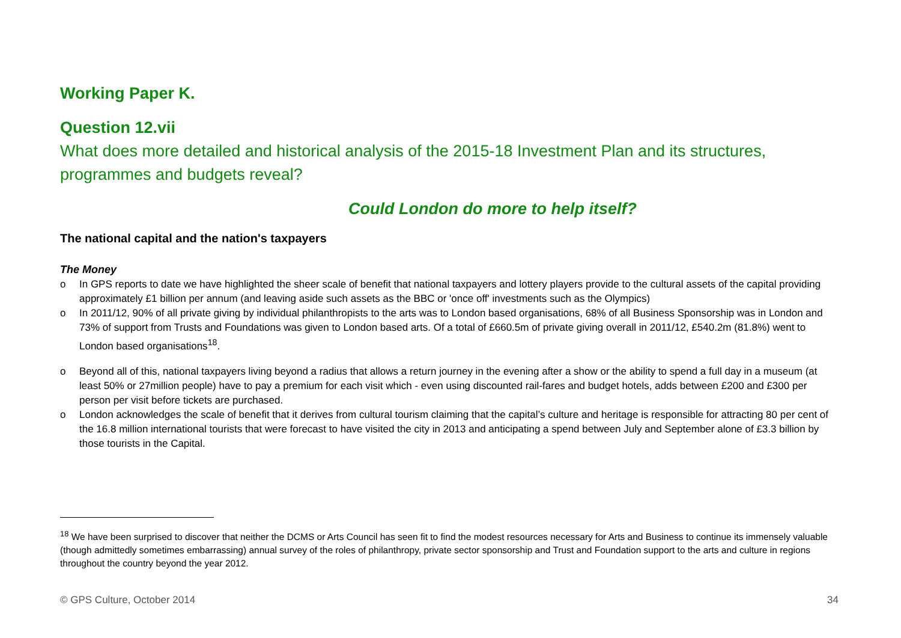Working Paper K.
Question 12.vii
What does more detailed and historical analysis of the 2015-18 Investment Plan and its structures, programmes and budgets reveal?
Could London do more to help itself?
The national capital and the nation's taxpayers
The Money
o In GPS reports to date we have highlighted the sheer scale of benefit that national taxpayers and lottery players provide to the cultural assets of the capital providing approximately £1 billion per annum (and leaving aside such assets as the BBC or 'once off' investments such as the Olympics)
o In 2011/12, 90% of all private giving by individual philanthropists to the arts was to London based organisations, 68% of all Business Sponsorship was in London and 73% of support from Trusts and Foundations was given to London based arts. Of a total of £660.5m of private giving overall in 2011/12, £540.2m (81.8%) went to London based organisations<sup>18</sup>.
o Beyond all of this, national taxpayers living beyond a radius that allows a return journey in the evening after a show or the ability to spend a full day in a museum (at least 50% or 27million people) have to pay a premium for each visit which - even using discounted rail-fares and budget hotels, adds between £200 and £300 per person per visit before tickets are purchased.
o London acknowledges the scale of benefit that it derives from cultural tourism claiming that the capital’s culture and heritage is responsible for attracting 80 per cent of the 16.8 million international tourists that were forecast to have visited the city in 2013 and anticipating a spend between July and September alone of £3.3 billion by those tourists in the Capital.
<sup>18</sup> We have been surprised to discover that neither the DCMS or Arts Council has seen fit to find the modest resources necessary for Arts and Business to continue its immensely valuable (though admittedly sometimes embarrassing) annual survey of the roles of philanthropy, private sector sponsorship and Trust and Foundation support to the arts and culture in regions throughout the country beyond the year 2012.
© GPS Culture, October 2014 34